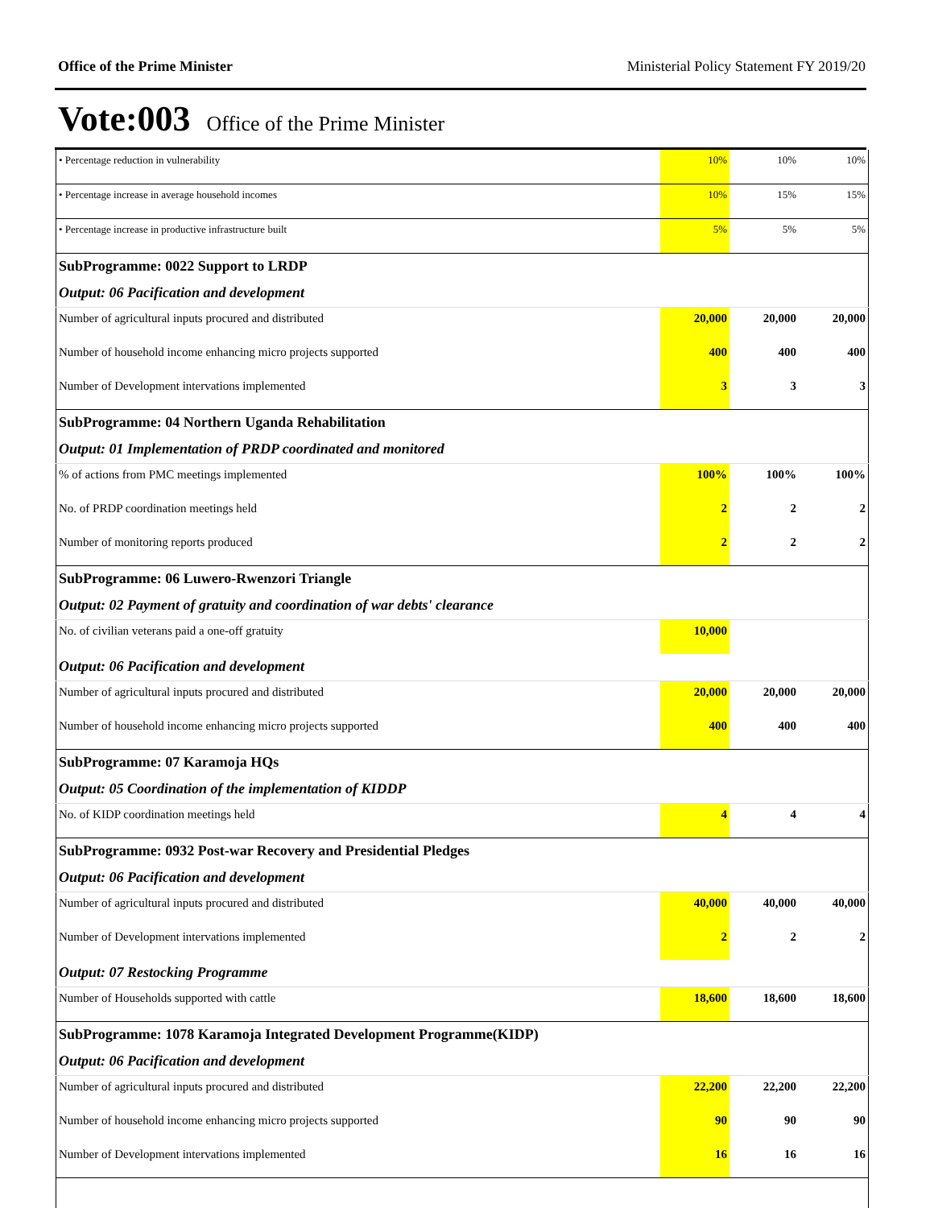Office of the Prime Minister Ministerial Policy Statement FY 2019/20
Vote:003 Office of the Prime Minister
| • Percentage reduction in vulnerability | 10% | 10% | 10% |
| • Percentage increase in average household incomes | 10% | 15% | 15% |
| • Percentage increase in productive infrastructure built | 5% | 5% | 5% |
| SubProgramme: 0022 Support to LRDP | | | |
| Output: 06 Pacification and development | | | |
| Number of agricultural inputs procured and distributed | 20,000 | 20,000 | 20,000 |
| Number of household income enhancing micro projects supported | 400 | 400 | 400 |
| Number of Development intervations implemented | 3 | 3 | 3 |
| SubProgramme: 04 Northern Uganda Rehabilitation | | | |
| Output: 01 Implementation of PRDP coordinated and monitored | | | |
| % of actions from PMC meetings implemented | 100% | 100% | 100% |
| No. of PRDP coordination meetings held | 2 | 2 | 2 |
| Number of monitoring reports produced | 2 | 2 | 2 |
| SubProgramme: 06 Luwero-Rwenzori Triangle | | | |
| Output: 02 Payment of gratuity and coordination of war debts' clearance | | | |
| No. of civilian veterans paid a one-off gratuity | 10,000 | | |
| Output: 06 Pacification and development | | | |
| Number of agricultural inputs procured and distributed | 20,000 | 20,000 | 20,000 |
| Number of household income enhancing micro projects supported | 400 | 400 | 400 |
| SubProgramme: 07 Karamoja HQs | | | |
| Output: 05 Coordination of the implementation of KIDDP | | | |
| No. of KIDP coordination meetings held | 4 | 4 | 4 |
| SubProgramme: 0932 Post-war Recovery and Presidential Pledges | | | |
| Output: 06 Pacification and development | | | |
| Number of agricultural inputs procured and distributed | 40,000 | 40,000 | 40,000 |
| Number of Development intervations implemented | 2 | 2 | 2 |
| Output: 07 Restocking Programme | | | |
| Number of Households supported with cattle | 18,600 | 18,600 | 18,600 |
| SubProgramme: 1078 Karamoja Integrated Development Programme(KIDP) | | | |
| Output: 06 Pacification and development | | | |
| Number of agricultural inputs procured and distributed | 22,200 | 22,200 | 22,200 |
| Number of household income enhancing micro projects supported | 90 | 90 | 90 |
| Number of Development intervations implemented | 16 | 16 | 16 |